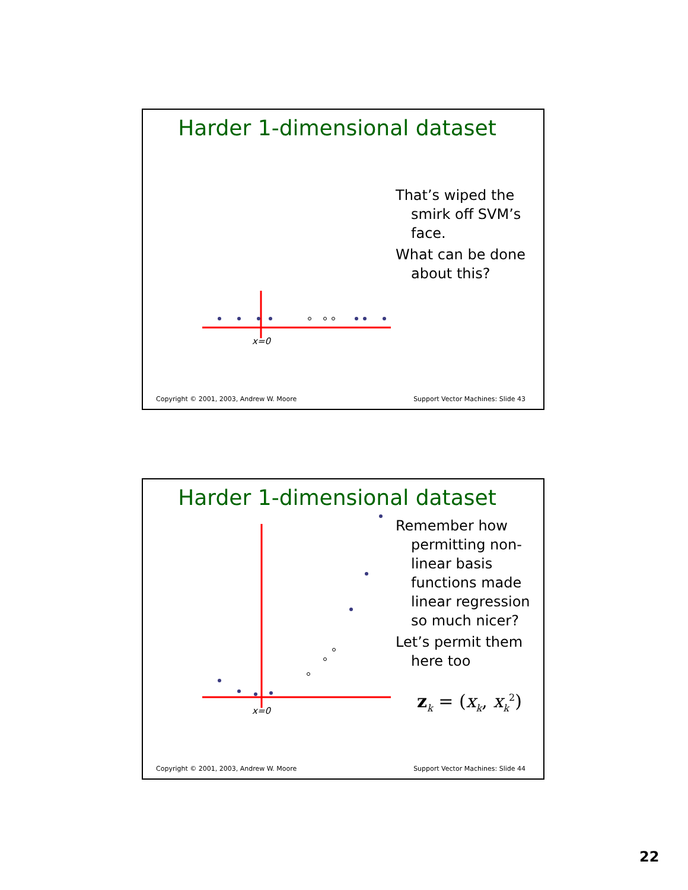Harder 1-dimensional dataset
x=0
That’s wiped the smirk off SVM’s face.
What can be done about this?
Copyright © 2001, 2003, Andrew W. Moore Support Vector Machines: Slide 43
Harder 1-dimensional dataset
x=0
Remember how permitting non-linear basis functions made linear regression so much nicer?
Let’s permit them here too
z<sub>k</sub> = (x<sub>k</sub>, x<sub>k</sub><sup>2</sup>)
Copyright © 2001, 2003, Andrew W. Moore Support Vector Machines: Slide 44
22